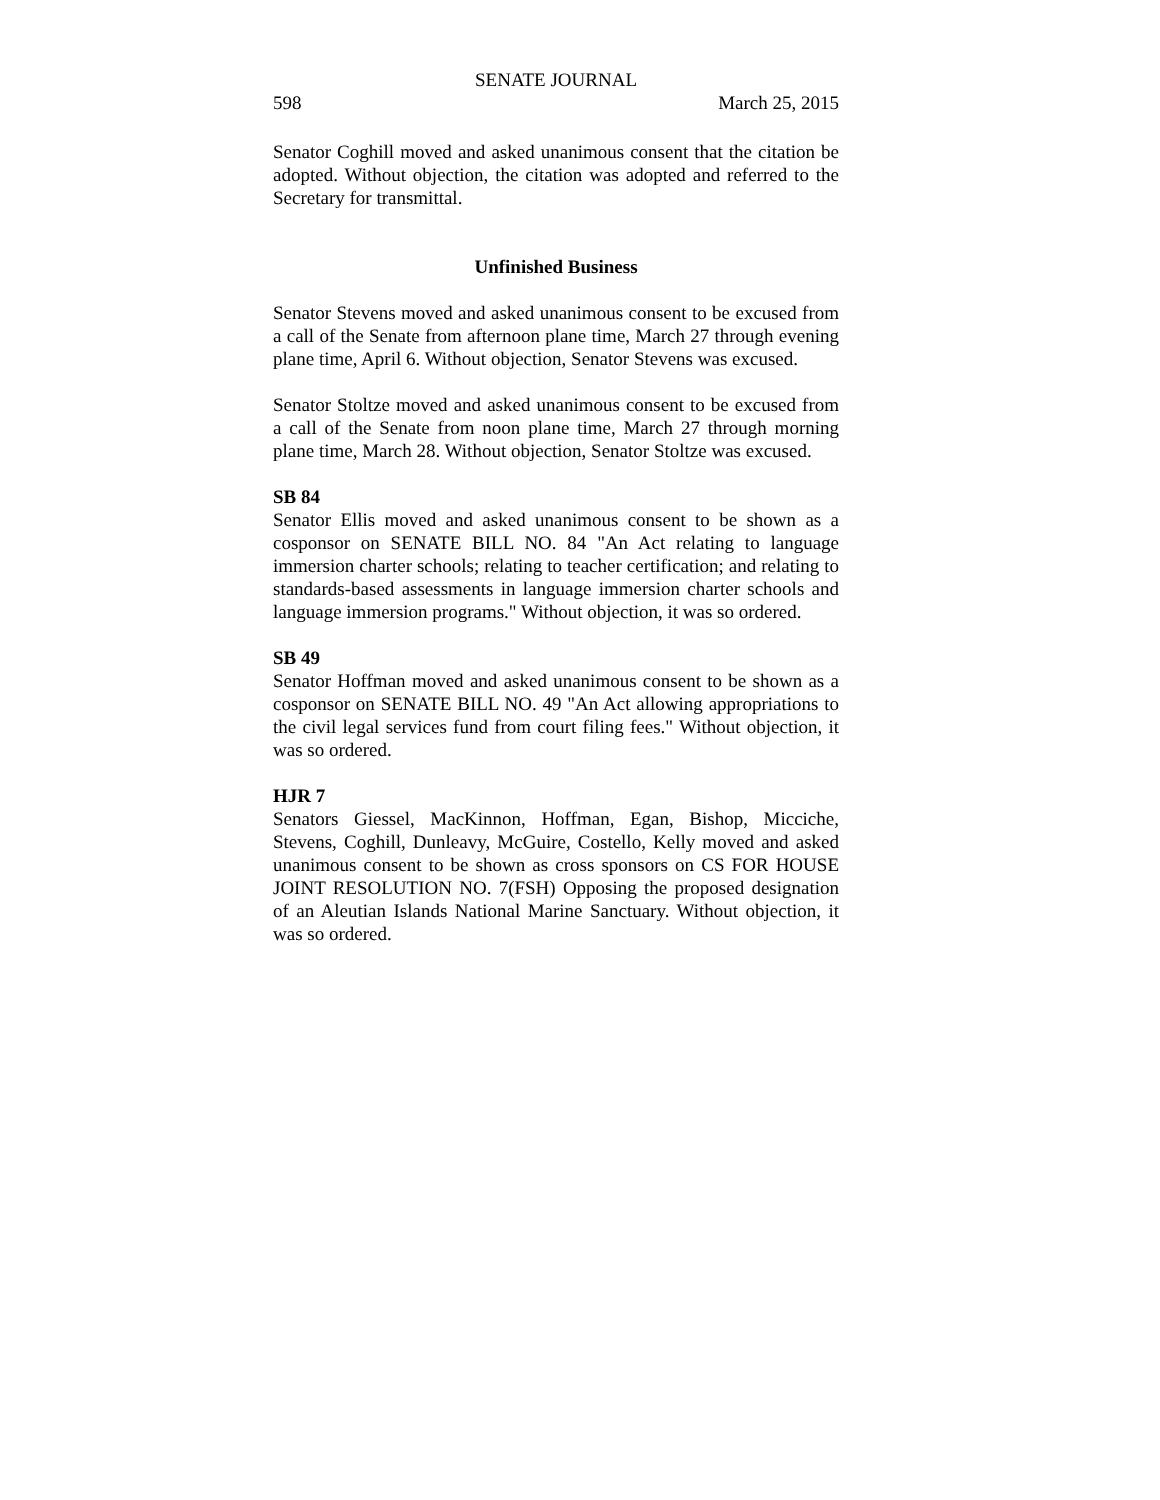SENATE JOURNAL
598 March 25, 2015
Senator Coghill moved and asked unanimous consent that the citation be adopted. Without objection, the citation was adopted and referred to the Secretary for transmittal.
Unfinished Business
Senator Stevens moved and asked unanimous consent to be excused from a call of the Senate from afternoon plane time, March 27 through evening plane time, April 6. Without objection, Senator Stevens was excused.
Senator Stoltze moved and asked unanimous consent to be excused from a call of the Senate from noon plane time, March 27 through morning plane time, March 28. Without objection, Senator Stoltze was excused.
SB 84
Senator Ellis moved and asked unanimous consent to be shown as a cosponsor on SENATE BILL NO. 84 "An Act relating to language immersion charter schools; relating to teacher certification; and relating to standards-based assessments in language immersion charter schools and language immersion programs." Without objection, it was so ordered.
SB 49
Senator Hoffman moved and asked unanimous consent to be shown as a cosponsor on SENATE BILL NO. 49 "An Act allowing appropriations to the civil legal services fund from court filing fees." Without objection, it was so ordered.
HJR 7
Senators Giessel, MacKinnon, Hoffman, Egan, Bishop, Micciche, Stevens, Coghill, Dunleavy, McGuire, Costello, Kelly moved and asked unanimous consent to be shown as cross sponsors on CS FOR HOUSE JOINT RESOLUTION NO. 7(FSH) Opposing the proposed designation of an Aleutian Islands National Marine Sanctuary. Without objection, it was so ordered.